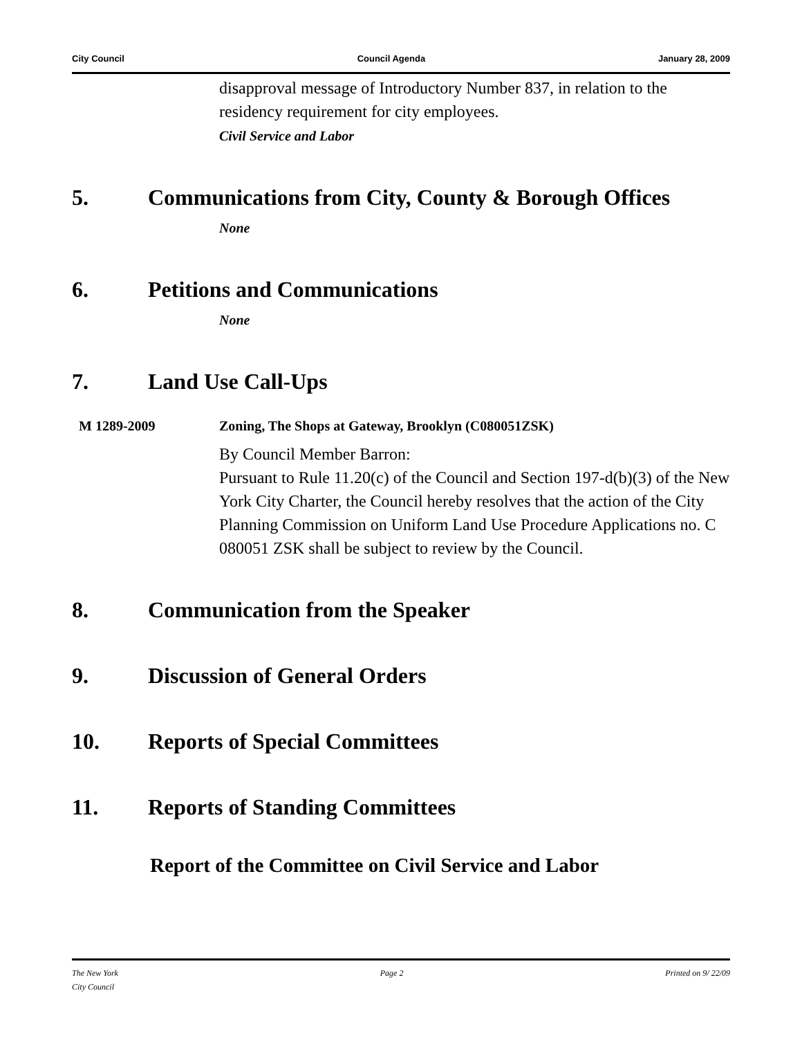City Council Council Agenda January 28, 2009
disapproval message of Introductory Number 837, in relation to the residency requirement for city employees.
Civil Service and Labor
5. Communications from City, County & Borough Offices
None
6. Petitions and Communications
None
7. Land Use Call-Ups
M 1289-2009 Zoning, The Shops at Gateway, Brooklyn (C080051ZSK)
By Council Member Barron:
Pursuant to Rule 11.20(c) of the Council and Section 197-d(b)(3) of the New York City Charter, the Council hereby resolves that the action of the City Planning Commission on Uniform Land Use Procedure Applications no. C 080051 ZSK shall be subject to review by the Council.
8. Communication from the Speaker
9. Discussion of General Orders
10. Reports of Special Committees
11. Reports of Standing Committees
Report of the Committee on Civil Service and Labor
The New York
City Council Page 2 Printed on 9/ 22/09